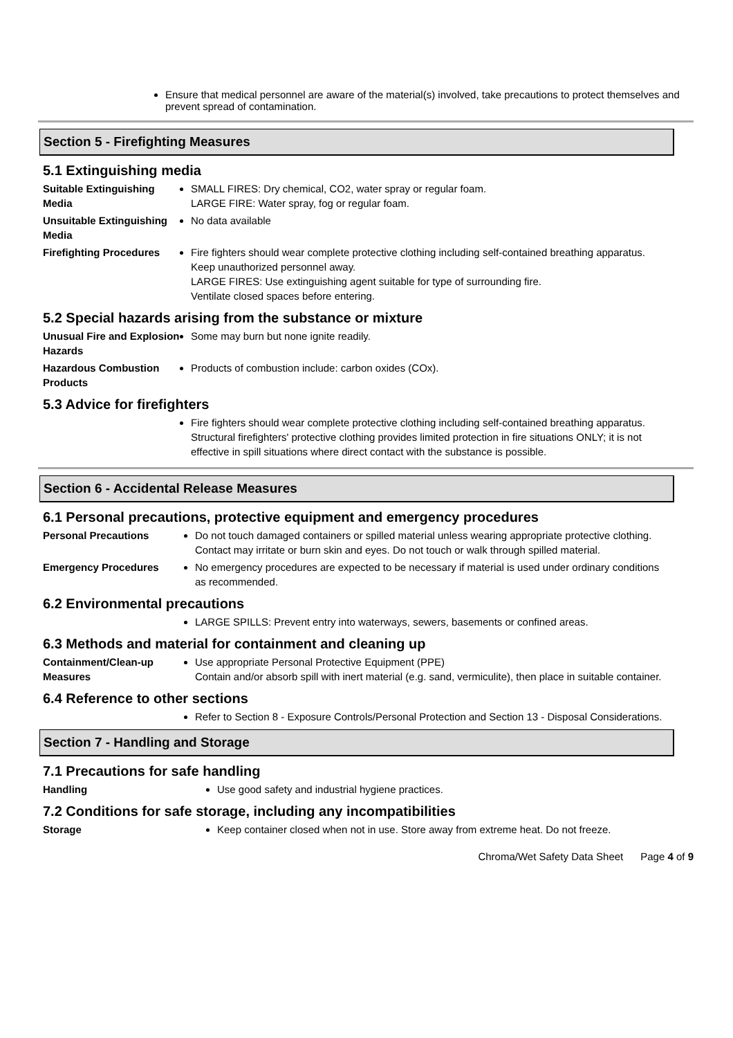Ensure that medical personnel are aware of the material(s) involved, take precautions to protect themselves and prevent spread of contamination.
Section 5 - Firefighting Measures
5.1 Extinguishing media
Suitable Extinguishing Media
SMALL FIRES: Dry chemical, CO2, water spray or regular foam.
LARGE FIRE: Water spray, fog or regular foam.
Unsuitable Extinguishing Media
No data available
Firefighting Procedures
Fire fighters should wear complete protective clothing including self-contained breathing apparatus.
Keep unauthorized personnel away.
LARGE FIRES: Use extinguishing agent suitable for type of surrounding fire.
Ventilate closed spaces before entering.
5.2 Special hazards arising from the substance or mixture
Unusual Fire and Explosion Hazards
Some may burn but none ignite readily.
Hazardous Combustion Products
Products of combustion include: carbon oxides (COx).
5.3 Advice for firefighters
Fire fighters should wear complete protective clothing including self-contained breathing apparatus.
Structural firefighters' protective clothing provides limited protection in fire situations ONLY; it is not effective in spill situations where direct contact with the substance is possible.
Section 6 - Accidental Release Measures
6.1 Personal precautions, protective equipment and emergency procedures
Personal Precautions Do not touch damaged containers or spilled material unless wearing appropriate protective clothing. Contact may irritate or burn skin and eyes. Do not touch or walk through spilled material.
Emergency Procedures No emergency procedures are expected to be necessary if material is used under ordinary conditions as recommended.
6.2 Environmental precautions
LARGE SPILLS: Prevent entry into waterways, sewers, basements or confined areas.
6.3 Methods and material for containment and cleaning up
Containment/Clean-up Measures
Use appropriate Personal Protective Equipment (PPE)
Contain and/or absorb spill with inert material (e.g. sand, vermiculite), then place in suitable container.
6.4 Reference to other sections
Refer to Section 8 - Exposure Controls/Personal Protection and Section 13 - Disposal Considerations.
Section 7 - Handling and Storage
7.1 Precautions for safe handling
Handling Use good safety and industrial hygiene practices.
7.2 Conditions for safe storage, including any incompatibilities
Storage Keep container closed when not in use. Store away from extreme heat. Do not freeze.
Chroma/Wet Safety Data Sheet Page 4 of 9